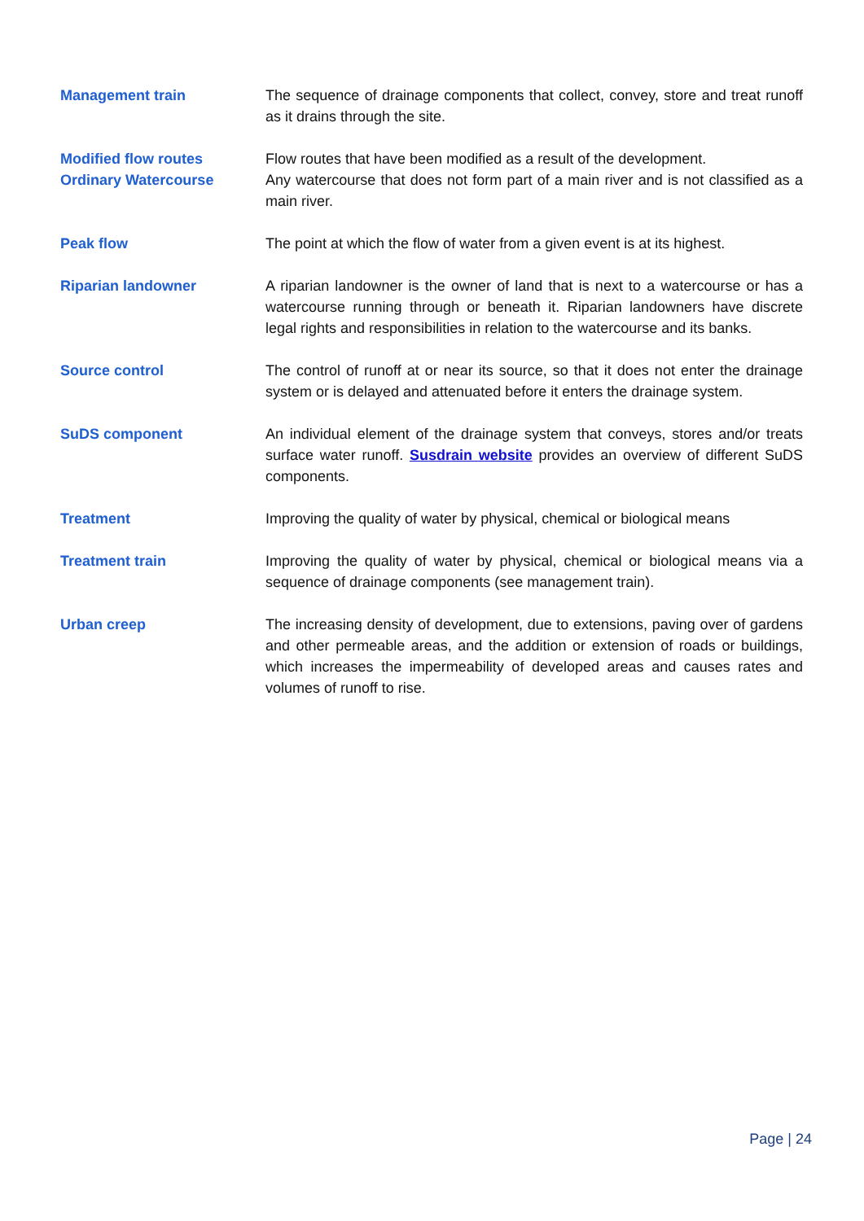Management train The sequence of drainage components that collect, convey, store and treat runoff as it drains through the site.
Modified flow routes
Ordinary Watercourse
Flow routes that have been modified as a result of the development.
Any watercourse that does not form part of a main river and is not classified as a main river.
Peak flow The point at which the flow of water from a given event is at its highest.
Riparian landowner A riparian landowner is the owner of land that is next to a watercourse or has a watercourse running through or beneath it. Riparian landowners have discrete legal rights and responsibilities in relation to the watercourse and its banks.
Source control The control of runoff at or near its source, so that it does not enter the drainage system or is delayed and attenuated before it enters the drainage system.
SuDS component An individual element of the drainage system that conveys, stores and/or treats surface water runoff. Susdrain website provides an overview of different SuDS components.
Treatment Improving the quality of water by physical, chemical or biological means
Treatment train Improving the quality of water by physical, chemical or biological means via a sequence of drainage components (see management train).
Urban creep The increasing density of development, due to extensions, paving over of gardens and other permeable areas, and the addition or extension of roads or buildings, which increases the impermeability of developed areas and causes rates and volumes of runoff to rise.
Page | 24